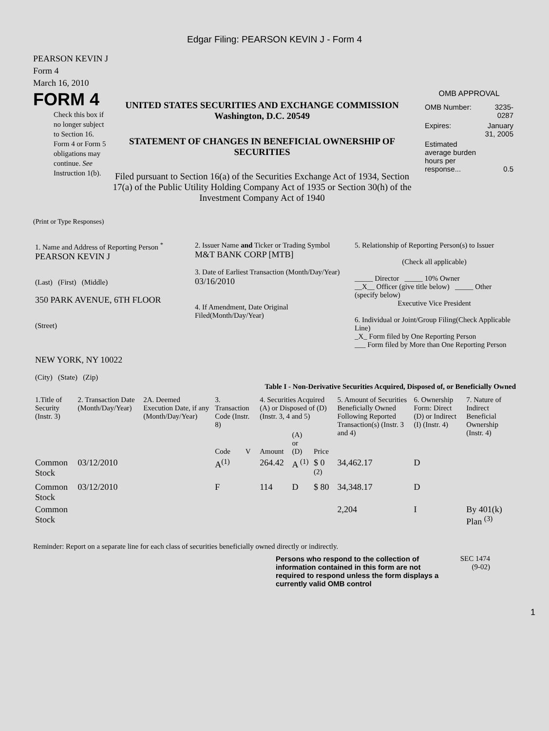Edgar Filing: PEARSON KEVIN J - Form 4
PEARSON KEVIN J
Form 4
March 16, 2010
FORM 4
Check this box if no longer subject to Section 16. Form 4 or Form 5 obligations may continue. See Instruction 1(b).
UNITED STATES SECURITIES AND EXCHANGE COMMISSION
Washington, D.C. 20549
STATEMENT OF CHANGES IN BENEFICIAL OWNERSHIP OF SECURITIES
Filed pursuant to Section 16(a) of the Securities Exchange Act of 1934, Section 17(a) of the Public Utility Holding Company Act of 1935 or Section 30(h) of the Investment Company Act of 1940
OMB APPROVAL
| OMB Number: | 3235-0287 |
| Expires: | January 31, 2005 |
| Estimated average burden hours per response... | 0.5 |
(Print or Type Responses)
| 1. Name and Address of Reporting Person <sup>*</sup> PEARSON KEVIN J (Last) (First) (Middle) 350 PARK AVENUE, 6TH FLOOR (Street) NEW YORK, NY 10022 (City) (State) (Zip) | 2. Issuer Name and Ticker or Trading Symbol M&T BANK CORP [MTB] 3. Date of Earliest Transaction (Month/Day/Year) 03/16/2010 4. If Amendment, Date Original Filed(Month/Day/Year) | 5. Relationship of Reporting Person(s) to Issuer (Check all applicable) _____ Director _____ 10% Owner __X__ Officer (give title below) _____ Other (specify below) Executive Vice President 6. Individual or Joint/Group Filing(Check Applicable Line) _X_ Form filed by One Reporting Person ___ Form filed by More than One Reporting Person |
Table I - Non-Derivative Securities Acquired, Disposed of, or Beneficially Owned
| 1.Title of Security (Instr. 3) | 2. Transaction Date (Month/Day/Year) | 2A. Deemed Execution Date, if any (Month/Day/Year) | 3. Transaction Code (Instr. 8) | | 4. Securities Acquired (A) or Disposed of (D) (Instr. 3, 4 and 5) | | | 5. Amount of Securities Beneficially Owned Following Reported Transaction(s) (Instr. 3 and 4) | 6. Ownership Form: Direct (D) or Indirect (I) (Instr. 4) | 7. Nature of Indirect Beneficial Ownership (Instr. 4) |
| --- | --- | --- | --- | --- | --- | --- | --- | --- | --- | --- |
| | | | Code | V | Amount | (A) or (D) | Price | | | |
| Common Stock | 03/12/2010 | | A<sup>(1)</sup> | | 264.42 | A <sup>(1)</sup> | $ 0 <sup>(2)</sup> | 34,462.17 | D | |
| Common Stock | 03/12/2010 | | F | | 114 | D | $ 80 | 34,348.17 | D | |
| Common Stock | | | | | | | | 2,204 | I | By 401(k) Plan <sup>(3)</sup> |
Reminder: Report on a separate line for each class of securities beneficially owned directly or indirectly.
Persons who respond to the collection of information contained in this form are not required to respond unless the form displays a currently valid OMB control
SEC 1474
(9-02)
1